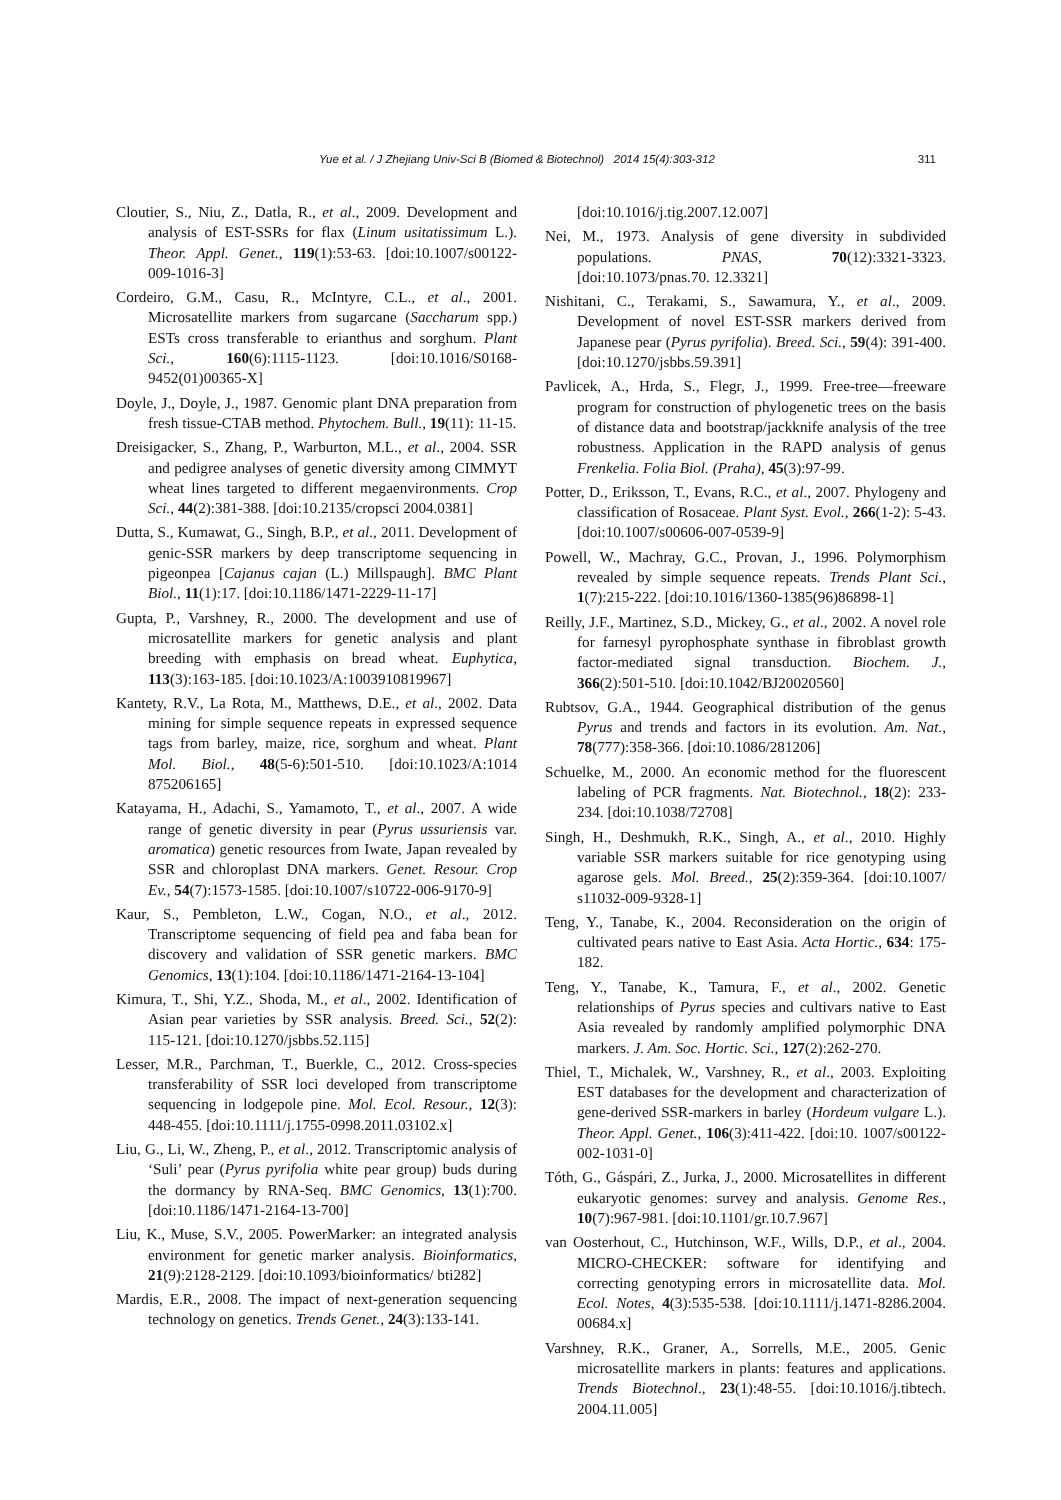Yue et al. / J Zhejiang Univ-Sci B (Biomed & Biotechnol) 2014 15(4):303-312 311
Cloutier, S., Niu, Z., Datla, R., et al., 2009. Development and analysis of EST-SSRs for flax (Linum usitatissimum L.). Theor. Appl. Genet., 119(1):53-63. [doi:10.1007/s00122-009-1016-3]
Cordeiro, G.M., Casu, R., McIntyre, C.L., et al., 2001. Microsatellite markers from sugarcane (Saccharum spp.) ESTs cross transferable to erianthus and sorghum. Plant Sci., 160(6):1115-1123. [doi:10.1016/S0168-9452(01)00365-X]
Doyle, J., Doyle, J., 1987. Genomic plant DNA preparation from fresh tissue-CTAB method. Phytochem. Bull., 19(11): 11-15.
Dreisigacker, S., Zhang, P., Warburton, M.L., et al., 2004. SSR and pedigree analyses of genetic diversity among CIMMYT wheat lines targeted to different megaenvironments. Crop Sci., 44(2):381-388. [doi:10.2135/cropsci 2004.0381]
Dutta, S., Kumawat, G., Singh, B.P., et al., 2011. Development of genic-SSR markers by deep transcriptome sequencing in pigeonpea [Cajanus cajan (L.) Millspaugh]. BMC Plant Biol., 11(1):17. [doi:10.1186/1471-2229-11-17]
Gupta, P., Varshney, R., 2000. The development and use of microsatellite markers for genetic analysis and plant breeding with emphasis on bread wheat. Euphytica, 113(3):163-185. [doi:10.1023/A:1003910819967]
Kantety, R.V., La Rota, M., Matthews, D.E., et al., 2002. Data mining for simple sequence repeats in expressed sequence tags from barley, maize, rice, sorghum and wheat. Plant Mol. Biol., 48(5-6):501-510. [doi:10.1023/A:1014 875206165]
Katayama, H., Adachi, S., Yamamoto, T., et al., 2007. A wide range of genetic diversity in pear (Pyrus ussuriensis var. aromatica) genetic resources from Iwate, Japan revealed by SSR and chloroplast DNA markers. Genet. Resour. Crop Ev., 54(7):1573-1585. [doi:10.1007/s10722-006-9170-9]
Kaur, S., Pembleton, L.W., Cogan, N.O., et al., 2012. Transcriptome sequencing of field pea and faba bean for discovery and validation of SSR genetic markers. BMC Genomics, 13(1):104. [doi:10.1186/1471-2164-13-104]
Kimura, T., Shi, Y.Z., Shoda, M., et al., 2002. Identification of Asian pear varieties by SSR analysis. Breed. Sci., 52(2): 115-121. [doi:10.1270/jsbbs.52.115]
Lesser, M.R., Parchman, T., Buerkle, C., 2012. Cross-species transferability of SSR loci developed from transcriptome sequencing in lodgepole pine. Mol. Ecol. Resour., 12(3): 448-455. [doi:10.1111/j.1755-0998.2011.03102.x]
Liu, G., Li, W., Zheng, P., et al., 2012. Transcriptomic analysis of ‘Suli’ pear (Pyrus pyrifolia white pear group) buds during the dormancy by RNA-Seq. BMC Genomics, 13(1):700. [doi:10.1186/1471-2164-13-700]
Liu, K., Muse, S.V., 2005. PowerMarker: an integrated analysis environment for genetic marker analysis. Bioinformatics, 21(9):2128-2129. [doi:10.1093/bioinformatics/ bti282]
Mardis, E.R., 2008. The impact of next-generation sequencing technology on genetics. Trends Genet., 24(3):133-141.
[doi:10.1016/j.tig.2007.12.007]
Nei, M., 1973. Analysis of gene diversity in subdivided populations. PNAS, 70(12):3321-3323. [doi:10.1073/pnas.70. 12.3321]
Nishitani, C., Terakami, S., Sawamura, Y., et al., 2009. Development of novel EST-SSR markers derived from Japanese pear (Pyrus pyrifolia). Breed. Sci., 59(4): 391-400. [doi:10.1270/jsbbs.59.391]
Pavlicek, A., Hrda, S., Flegr, J., 1999. Free-tree—freeware program for construction of phylogenetic trees on the basis of distance data and bootstrap/jackknife analysis of the tree robustness. Application in the RAPD analysis of genus Frenkelia. Folia Biol. (Praha), 45(3):97-99.
Potter, D., Eriksson, T., Evans, R.C., et al., 2007. Phylogeny and classification of Rosaceae. Plant Syst. Evol., 266(1-2): 5-43. [doi:10.1007/s00606-007-0539-9]
Powell, W., Machray, G.C., Provan, J., 1996. Polymorphism revealed by simple sequence repeats. Trends Plant Sci., 1(7):215-222. [doi:10.1016/1360-1385(96)86898-1]
Reilly, J.F., Martinez, S.D., Mickey, G., et al., 2002. A novel role for farnesyl pyrophosphate synthase in fibroblast growth factor-mediated signal transduction. Biochem. J., 366(2):501-510. [doi:10.1042/BJ20020560]
Rubtsov, G.A., 1944. Geographical distribution of the genus Pyrus and trends and factors in its evolution. Am. Nat., 78(777):358-366. [doi:10.1086/281206]
Schuelke, M., 2000. An economic method for the fluorescent labeling of PCR fragments. Nat. Biotechnol., 18(2): 233-234. [doi:10.1038/72708]
Singh, H., Deshmukh, R.K., Singh, A., et al., 2010. Highly variable SSR markers suitable for rice genotyping using agarose gels. Mol. Breed., 25(2):359-364. [doi:10.1007/ s11032-009-9328-1]
Teng, Y., Tanabe, K., 2004. Reconsideration on the origin of cultivated pears native to East Asia. Acta Hortic., 634: 175-182.
Teng, Y., Tanabe, K., Tamura, F., et al., 2002. Genetic relationships of Pyrus species and cultivars native to East Asia revealed by randomly amplified polymorphic DNA markers. J. Am. Soc. Hortic. Sci., 127(2):262-270.
Thiel, T., Michalek, W., Varshney, R., et al., 2003. Exploiting EST databases for the development and characterization of gene-derived SSR-markers in barley (Hordeum vulgare L.). Theor. Appl. Genet., 106(3):411-422. [doi:10. 1007/s00122-002-1031-0]
Tóth, G., Gáspári, Z., Jurka, J., 2000. Microsatellites in different eukaryotic genomes: survey and analysis. Genome Res., 10(7):967-981. [doi:10.1101/gr.10.7.967]
van Oosterhout, C., Hutchinson, W.F., Wills, D.P., et al., 2004. MICRO-CHECKER: software for identifying and correcting genotyping errors in microsatellite data. Mol. Ecol. Notes, 4(3):535-538. [doi:10.1111/j.1471-8286.2004. 00684.x]
Varshney, R.K., Graner, A., Sorrells, M.E., 2005. Genic microsatellite markers in plants: features and applications. Trends Biotechnol., 23(1):48-55. [doi:10.1016/j.tibtech. 2004.11.005]